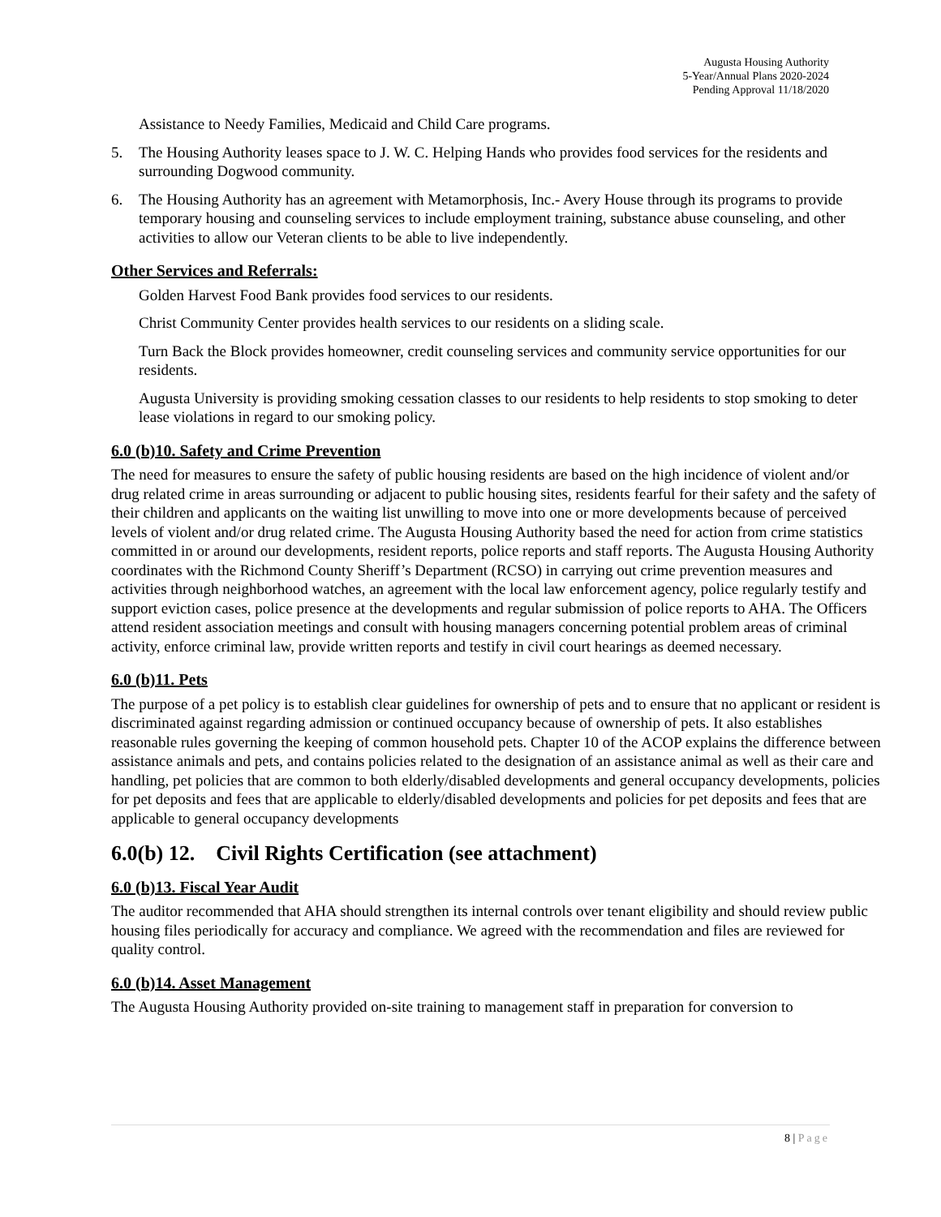Augusta Housing Authority
5-Year/Annual Plans 2020-2024
Pending Approval 11/18/2020
Assistance to Needy Families, Medicaid and Child Care programs.
5. The Housing Authority leases space to J. W. C. Helping Hands who provides food services for the residents and surrounding Dogwood community.
6. The Housing Authority has an agreement with Metamorphosis, Inc.- Avery House through its programs to provide temporary housing and counseling services to include employment training, substance abuse counseling, and other activities to allow our Veteran clients to be able to live independently.
Other Services and Referrals:
Golden Harvest Food Bank provides food services to our residents.
Christ Community Center provides health services to our residents on a sliding scale.
Turn Back the Block provides homeowner, credit counseling services and community service opportunities for our residents.
Augusta University is providing smoking cessation classes to our residents to help residents to stop smoking to deter lease violations in regard to our smoking policy.
6.0 (b)10. Safety and Crime Prevention
The need for measures to ensure the safety of public housing residents are based on the high incidence of violent and/or drug related crime in areas surrounding or adjacent to public housing sites, residents fearful for their safety and the safety of their children and applicants on the waiting list unwilling to move into one or more developments because of perceived levels of violent and/or drug related crime. The Augusta Housing Authority based the need for action from crime statistics committed in or around our developments, resident reports, police reports and staff reports. The Augusta Housing Authority coordinates with the Richmond County Sheriff’s Department (RCSO) in carrying out crime prevention measures and activities through neighborhood watches, an agreement with the local law enforcement agency, police regularly testify and support eviction cases, police presence at the developments and regular submission of police reports to AHA. The Officers attend resident association meetings and consult with housing managers concerning potential problem areas of criminal activity, enforce criminal law, provide written reports and testify in civil court hearings as deemed necessary.
6.0 (b)11. Pets
The purpose of a pet policy is to establish clear guidelines for ownership of pets and to ensure that no applicant or resident is discriminated against regarding admission or continued occupancy because of ownership of pets. It also establishes reasonable rules governing the keeping of common household pets. Chapter 10 of the ACOP explains the difference between assistance animals and pets, and contains policies related to the designation of an assistance animal as well as their care and handling, pet policies that are common to both elderly/disabled developments and general occupancy developments, policies for pet deposits and fees that are applicable to elderly/disabled developments and policies for pet deposits and fees that are applicable to general occupancy developments
6.0(b) 12. Civil Rights Certification (see attachment)
6.0 (b)13. Fiscal Year Audit
The auditor recommended that AHA should strengthen its internal controls over tenant eligibility and should review public housing files periodically for accuracy and compliance. We agreed with the recommendation and files are reviewed for quality control.
6.0 (b)14. Asset Management
The Augusta Housing Authority provided on-site training to management staff in preparation for conversion to
8 | Page